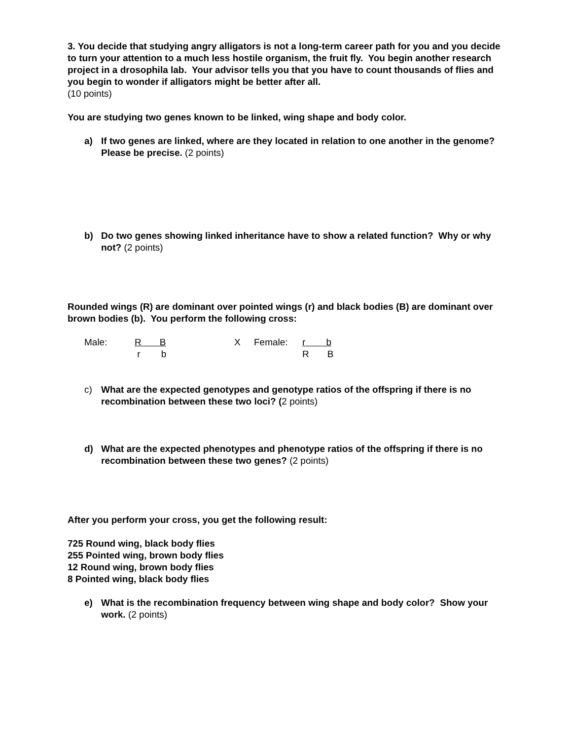3. You decide that studying angry alligators is not a long-term career path for you and you decide to turn your attention to a much less hostile organism, the fruit fly. You begin another research project in a drosophila lab. Your advisor tells you that you have to count thousands of flies and you begin to wonder if alligators might be better after all.
(10 points)
You are studying two genes known to be linked, wing shape and body color.
a) If two genes are linked, where are they located in relation to one another in the genome? Please be precise. (2 points)
b) Do two genes showing linked inheritance have to show a related function? Why or why not? (2 points)
Rounded wings (R) are dominant over pointed wings (r) and black bodies (B) are dominant over brown bodies (b). You perform the following cross:
Male: R B X Female: r b r b R B
c) What are the expected genotypes and genotype ratios of the offspring if there is no recombination between these two loci? (2 points)
d) What are the expected phenotypes and phenotype ratios of the offspring if there is no recombination between these two genes? (2 points)
After you perform your cross, you get the following result:
725 Round wing, black body flies
255 Pointed wing, brown body flies
12 Round wing, brown body flies
8 Pointed wing, black body flies
e) What is the recombination frequency between wing shape and body color? Show your work. (2 points)